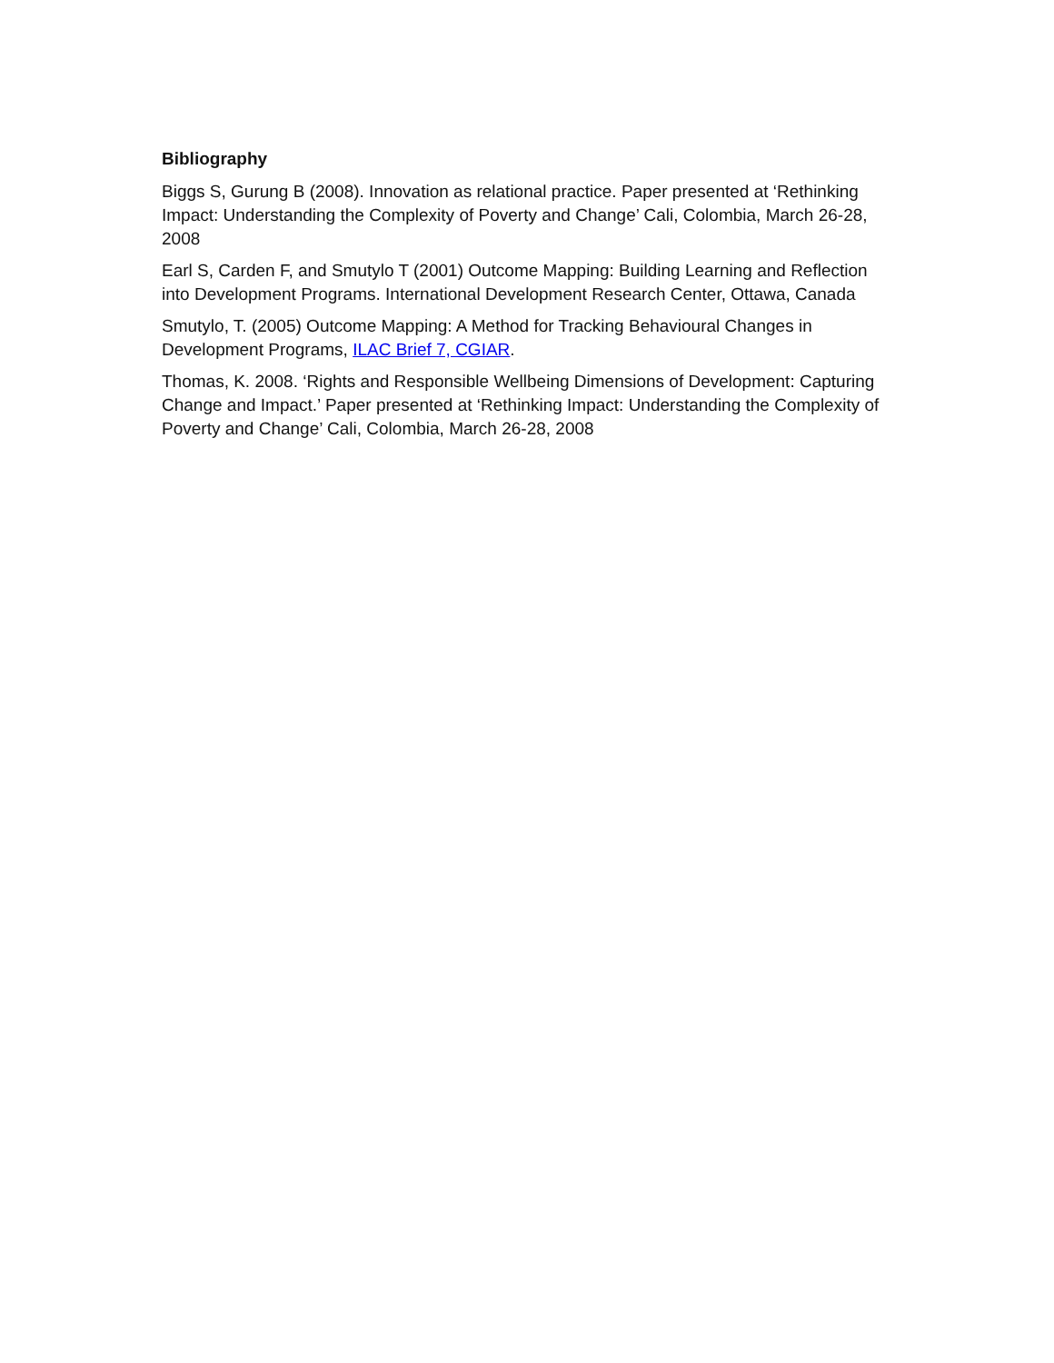Bibliography
Biggs S, Gurung B (2008). Innovation as relational practice. Paper presented at ‘Rethinking Impact: Understanding the Complexity of Poverty and Change’ Cali, Colombia, March 26-28, 2008
Earl S, Carden F, and Smutylo T (2001) Outcome Mapping: Building Learning and Reflection into Development Programs. International Development Research Center, Ottawa, Canada
Smutylo, T. (2005) Outcome Mapping: A Method for Tracking Behavioural Changes in Development Programs, ILAC Brief 7, CGIAR.
Thomas, K. 2008. ‘Rights and Responsible Wellbeing Dimensions of Development: Capturing Change and Impact.’ Paper presented at ‘Rethinking Impact: Understanding the Complexity of Poverty and Change’ Cali, Colombia, March 26-28, 2008